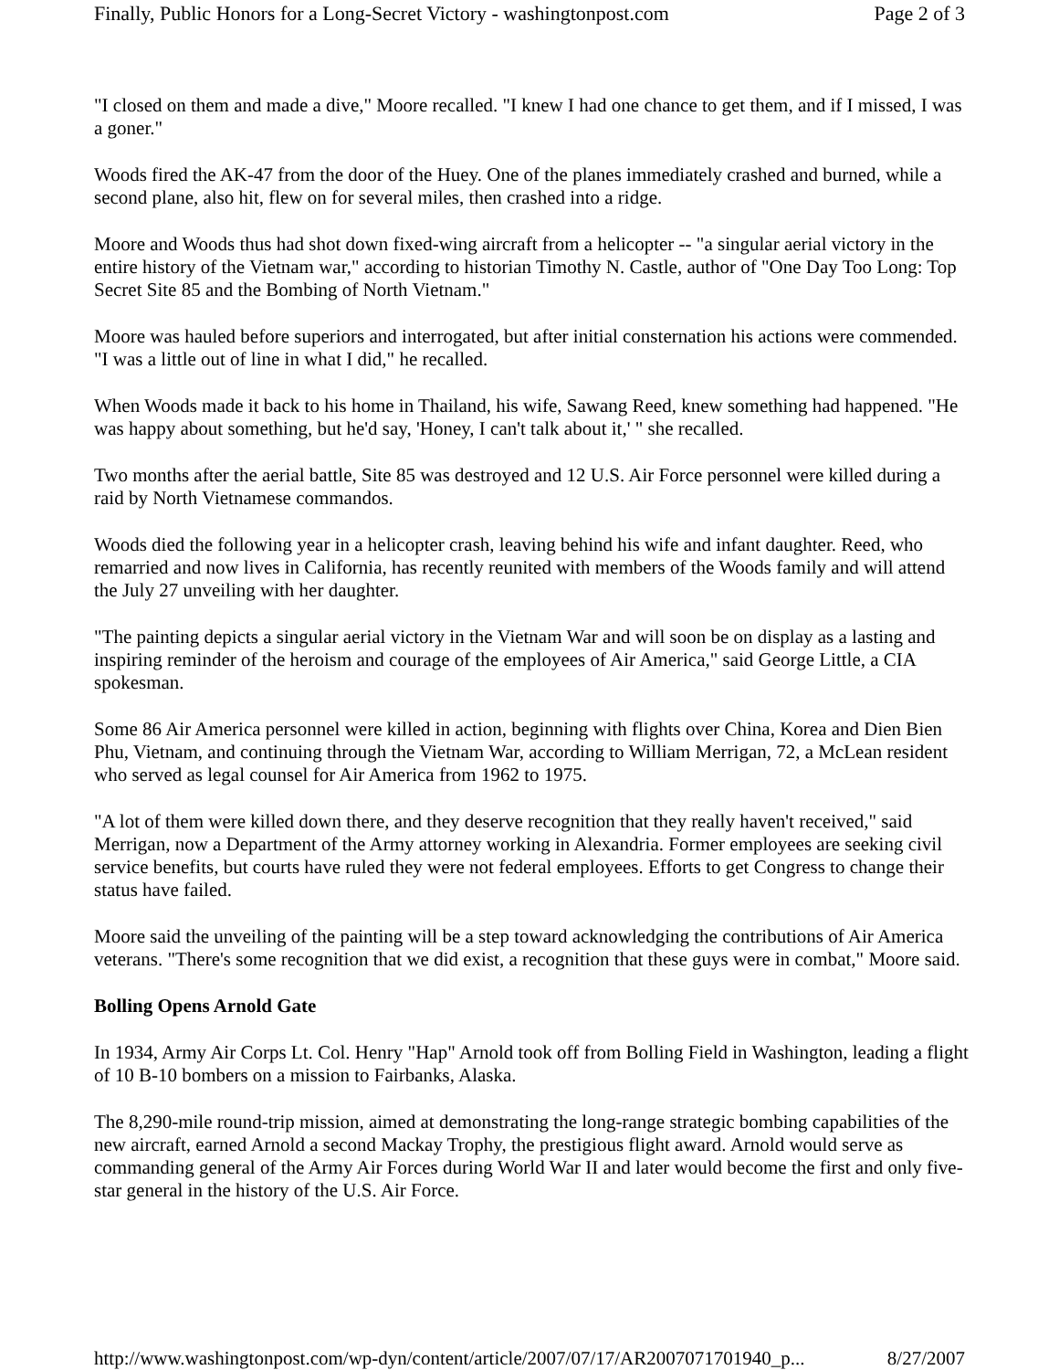Finally, Public Honors for a Long-Secret Victory - washingtonpost.com Page 2 of 3
"I closed on them and made a dive," Moore recalled. "I knew I had one chance to get them, and if I missed, I was a goner."
Woods fired the AK-47 from the door of the Huey. One of the planes immediately crashed and burned, while a second plane, also hit, flew on for several miles, then crashed into a ridge.
Moore and Woods thus had shot down fixed-wing aircraft from a helicopter -- "a singular aerial victory in the entire history of the Vietnam war," according to historian Timothy N. Castle, author of "One Day Too Long: Top Secret Site 85 and the Bombing of North Vietnam."
Moore was hauled before superiors and interrogated, but after initial consternation his actions were commended. "I was a little out of line in what I did," he recalled.
When Woods made it back to his home in Thailand, his wife, Sawang Reed, knew something had happened. "He was happy about something, but he'd say, 'Honey, I can't talk about it,' " she recalled.
Two months after the aerial battle, Site 85 was destroyed and 12 U.S. Air Force personnel were killed during a raid by North Vietnamese commandos.
Woods died the following year in a helicopter crash, leaving behind his wife and infant daughter. Reed, who remarried and now lives in California, has recently reunited with members of the Woods family and will attend the July 27 unveiling with her daughter.
"The painting depicts a singular aerial victory in the Vietnam War and will soon be on display as a lasting and inspiring reminder of the heroism and courage of the employees of Air America," said George Little, a CIA spokesman.
Some 86 Air America personnel were killed in action, beginning with flights over China, Korea and Dien Bien Phu, Vietnam, and continuing through the Vietnam War, according to William Merrigan, 72, a McLean resident who served as legal counsel for Air America from 1962 to 1975.
"A lot of them were killed down there, and they deserve recognition that they really haven't received," said Merrigan, now a Department of the Army attorney working in Alexandria. Former employees are seeking civil service benefits, but courts have ruled they were not federal employees. Efforts to get Congress to change their status have failed.
Moore said the unveiling of the painting will be a step toward acknowledging the contributions of Air America veterans. "There's some recognition that we did exist, a recognition that these guys were in combat," Moore said.
Bolling Opens Arnold Gate
In 1934, Army Air Corps Lt. Col. Henry "Hap" Arnold took off from Bolling Field in Washington, leading a flight of 10 B-10 bombers on a mission to Fairbanks, Alaska.
The 8,290-mile round-trip mission, aimed at demonstrating the long-range strategic bombing capabilities of the new aircraft, earned Arnold a second Mackay Trophy, the prestigious flight award. Arnold would serve as commanding general of the Army Air Forces during World War II and later would become the first and only five-star general in the history of the U.S. Air Force.
http://www.washingtonpost.com/wp-dyn/content/article/2007/07/17/AR2007071701940_p... 8/27/2007